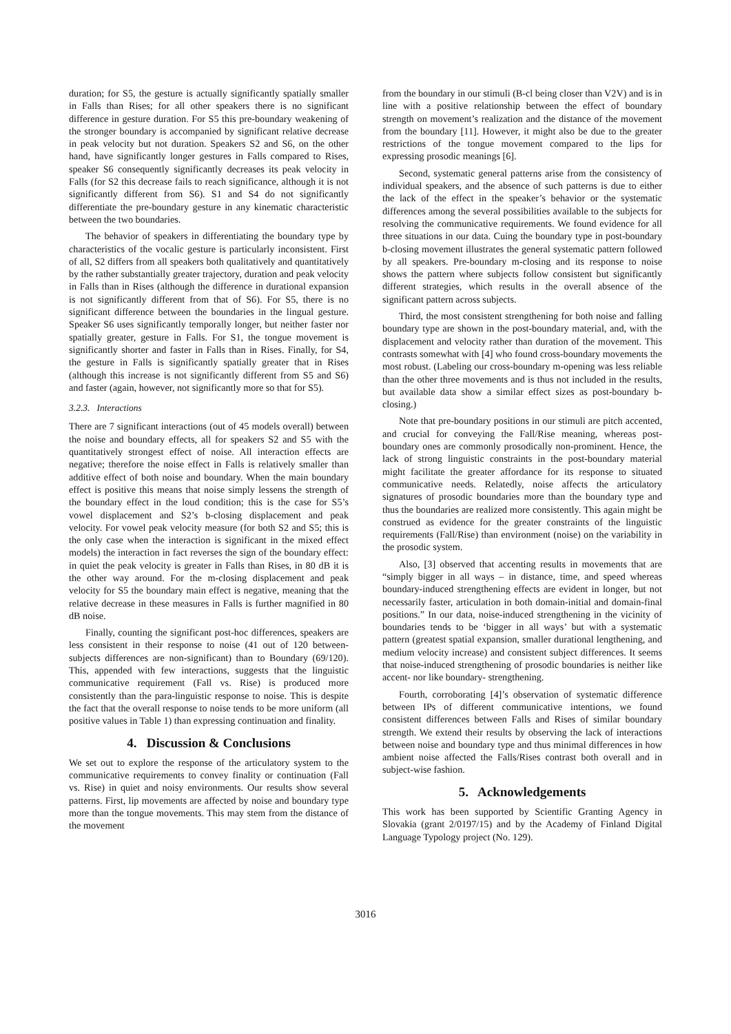duration; for S5, the gesture is actually significantly spatially smaller in Falls than Rises; for all other speakers there is no significant difference in gesture duration. For S5 this pre-boundary weakening of the stronger boundary is accompanied by significant relative decrease in peak velocity but not duration. Speakers S2 and S6, on the other hand, have significantly longer gestures in Falls compared to Rises, speaker S6 consequently significantly decreases its peak velocity in Falls (for S2 this decrease fails to reach significance, although it is not significantly different from S6). S1 and S4 do not significantly differentiate the pre-boundary gesture in any kinematic characteristic between the two boundaries.
The behavior of speakers in differentiating the boundary type by characteristics of the vocalic gesture is particularly inconsistent. First of all, S2 differs from all speakers both qualitatively and quantitatively by the rather substantially greater trajectory, duration and peak velocity in Falls than in Rises (although the difference in durational expansion is not significantly different from that of S6). For S5, there is no significant difference between the boundaries in the lingual gesture. Speaker S6 uses significantly temporally longer, but neither faster nor spatially greater, gesture in Falls. For S1, the tongue movement is significantly shorter and faster in Falls than in Rises. Finally, for S4, the gesture in Falls is significantly spatially greater that in Rises (although this increase is not significantly different from S5 and S6) and faster (again, however, not significantly more so that for S5).
3.2.3. Interactions
There are 7 significant interactions (out of 45 models overall) between the noise and boundary effects, all for speakers S2 and S5 with the quantitatively strongest effect of noise. All interaction effects are negative; therefore the noise effect in Falls is relatively smaller than additive effect of both noise and boundary. When the main boundary effect is positive this means that noise simply lessens the strength of the boundary effect in the loud condition; this is the case for S5’s vowel displacement and S2’s b-closing displacement and peak velocity. For vowel peak velocity measure (for both S2 and S5; this is the only case when the interaction is significant in the mixed effect models) the interaction in fact reverses the sign of the boundary effect: in quiet the peak velocity is greater in Falls than Rises, in 80 dB it is the other way around. For the m-closing displacement and peak velocity for S5 the boundary main effect is negative, meaning that the relative decrease in these measures in Falls is further magnified in 80 dB noise.
Finally, counting the significant post-hoc differences, speakers are less consistent in their response to noise (41 out of 120 between-subjects differences are non-significant) than to Boundary (69/120). This, appended with few interactions, suggests that the linguistic communicative requirement (Fall vs. Rise) is produced more consistently than the para-linguistic response to noise. This is despite the fact that the overall response to noise tends to be more uniform (all positive values in Table 1) than expressing continuation and finality.
4. Discussion & Conclusions
We set out to explore the response of the articulatory system to the communicative requirements to convey finality or continuation (Fall vs. Rise) in quiet and noisy environments. Our results show several patterns. First, lip movements are affected by noise and boundary type more than the tongue movements. This may stem from the distance of the movement
from the boundary in our stimuli (B-cl being closer than V2V) and is in line with a positive relationship between the effect of boundary strength on movement’s realization and the distance of the movement from the boundary [11]. However, it might also be due to the greater restrictions of the tongue movement compared to the lips for expressing prosodic meanings [6].
Second, systematic general patterns arise from the consistency of individual speakers, and the absence of such patterns is due to either the lack of the effect in the speaker’s behavior or the systematic differences among the several possibilities available to the subjects for resolving the communicative requirements. We found evidence for all three situations in our data. Cuing the boundary type in post-boundary b-closing movement illustrates the general systematic pattern followed by all speakers. Pre-boundary m-closing and its response to noise shows the pattern where subjects follow consistent but significantly different strategies, which results in the overall absence of the significant pattern across subjects.
Third, the most consistent strengthening for both noise and falling boundary type are shown in the post-boundary material, and, with the displacement and velocity rather than duration of the movement. This contrasts somewhat with [4] who found cross-boundary movements the most robust. (Labeling our cross-boundary m-opening was less reliable than the other three movements and is thus not included in the results, but available data show a similar effect sizes as post-boundary b-closing.)
Note that pre-boundary positions in our stimuli are pitch accented, and crucial for conveying the Fall/Rise meaning, whereas post-boundary ones are commonly prosodically non-prominent. Hence, the lack of strong linguistic constraints in the post-boundary material might facilitate the greater affordance for its response to situated communicative needs. Relatedly, noise affects the articulatory signatures of prosodic boundaries more than the boundary type and thus the boundaries are realized more consistently. This again might be construed as evidence for the greater constraints of the linguistic requirements (Fall/Rise) than environment (noise) on the variability in the prosodic system.
Also, [3] observed that accenting results in movements that are “simply bigger in all ways – in distance, time, and speed whereas boundary-induced strengthening effects are evident in longer, but not necessarily faster, articulation in both domain-initial and domain-final positions.” In our data, noise-induced strengthening in the vicinity of boundaries tends to be ‘bigger in all ways’ but with a systematic pattern (greatest spatial expansion, smaller durational lengthening, and medium velocity increase) and consistent subject differences. It seems that noise-induced strengthening of prosodic boundaries is neither like accent- nor like boundary- strengthening.
Fourth, corroborating [4]’s observation of systematic difference between IPs of different communicative intentions, we found consistent differences between Falls and Rises of similar boundary strength. We extend their results by observing the lack of interactions between noise and boundary type and thus minimal differences in how ambient noise affected the Falls/Rises contrast both overall and in subject-wise fashion.
5. Acknowledgements
This work has been supported by Scientific Granting Agency in Slovakia (grant 2/0197/15) and by the Academy of Finland Digital Language Typology project (No. 129).
3016